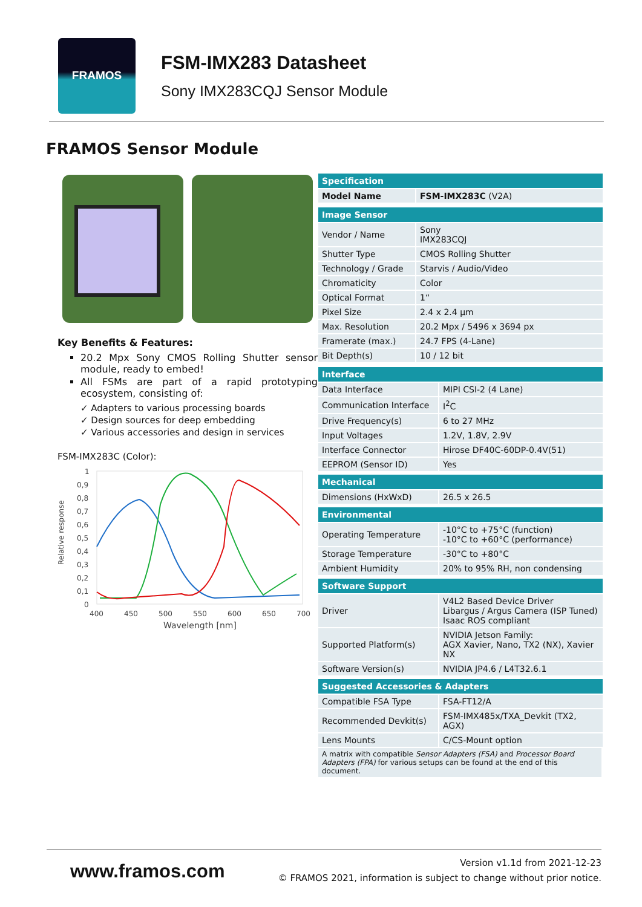FRAMOS
FSM-IMX283 Datasheet
Sony IMX283CQJ Sensor Module
FRAMOS Sensor Module
Key Benefits & Features:
20.2 Mpx Sony CMOS Rolling Shutter sensor module, ready to embed!
All FSMs are part of a rapid prototyping ecosystem, consisting of:
✓ Adapters to various processing boards
✓ Design sources for deep embedding
✓ Various accessories and design in services
FSM-IMX283C (Color):
Relative response
1
0,9
0,8
0,7
0,6
0,5
0,4
0,3
0,2
0,1
0
400
450
500
550
600
650
700
Wavelength [nm]
| Specification | |
| --- | --- |
| Model Name | FSM-IMX283C (V2A) |
| Image Sensor | |
| Vendor / Name | Sony IMX283CQJ |
| Shutter Type | CMOS Rolling Shutter |
| Technology / Grade | Starvis / Audio/Video |
| Chromaticity | Color |
| Optical Format | 1“ |
| Pixel Size | 2.4 x 2.4 µm |
| Max. Resolution | 20.2 Mpx / 5496 x 3694 px |
| Framerate (max.) | 24.7 FPS (4-Lane) |
| Bit Depth(s) | 10 / 12 bit |
| Interface | |
| --- | --- |
| Data Interface | MIPI CSI-2 (4 Lane) |
| Communication Interface | I<sup>2</sup>C |
| Drive Frequency(s) | 6 to 27 MHz |
| Input Voltages | 1.2V, 1.8V, 2.9V |
| Interface Connector | Hirose DF40C-60DP-0.4V(51) |
| EEPROM (Sensor ID) | Yes |
| Mechanical | |
| Dimensions (HxWxD) | 26.5 x 26.5 |
| Environmental | |
| Operating Temperature | -10°C to +75°C (function) -10°C to +60°C (performance) |
| Storage Temperature | -30°C to +80°C |
| Ambient Humidity | 20% to 95% RH, non condensing |
| Software Support | |
| Driver | V4L2 Based Device Driver Libargus / Argus Camera (ISP Tuned) Isaac ROS compliant |
| Supported Platform(s) | NVIDIA Jetson Family: AGX Xavier, Nano, TX2 (NX), Xavier NX |
| Software Version(s) | NVIDIA JP4.6 / L4T32.6.1 |
| Suggested Accessories & Adapters | |
| Compatible FSA Type | FSA-FT12/A |
| Recommended Devkit(s) | FSM-IMX485x/TXA_Devkit (TX2, AGX) |
| Lens Mounts | C/CS-Mount option |
| A matrix with compatible Sensor Adapters (FSA) and Processor Board Adapters (FPA) for various setups can be found at the end of this document. | |
www.framos.com
Version v1.1d from 2021-12-23
© FRAMOS 2021, information is subject to change without prior notice.